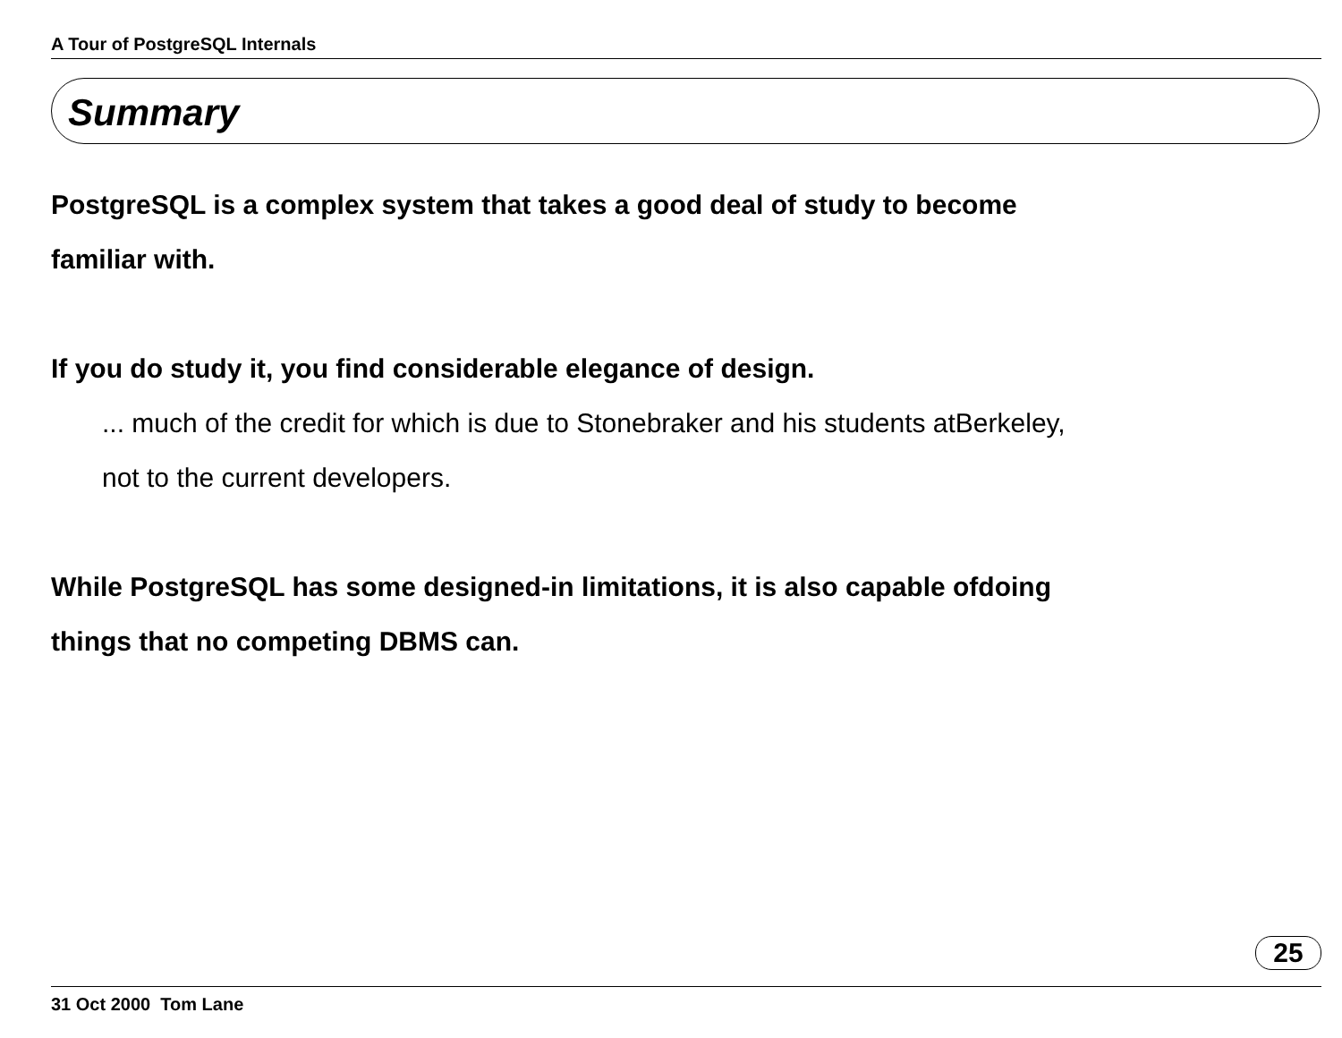A Tour of PostgreSQL Internals
Summary
PostgreSQL is a complex system that takes a good deal of study to become
familiar with.
If you do study it, you find considerable elegance of design.
... much of the credit for which is due to Stonebraker and his students atBerkeley,
not to the current developers.
While PostgreSQL has some designed-in limitations, it is also capable ofdoing
things that no competing DBMS can.
25
31 Oct 2000 Tom Lane